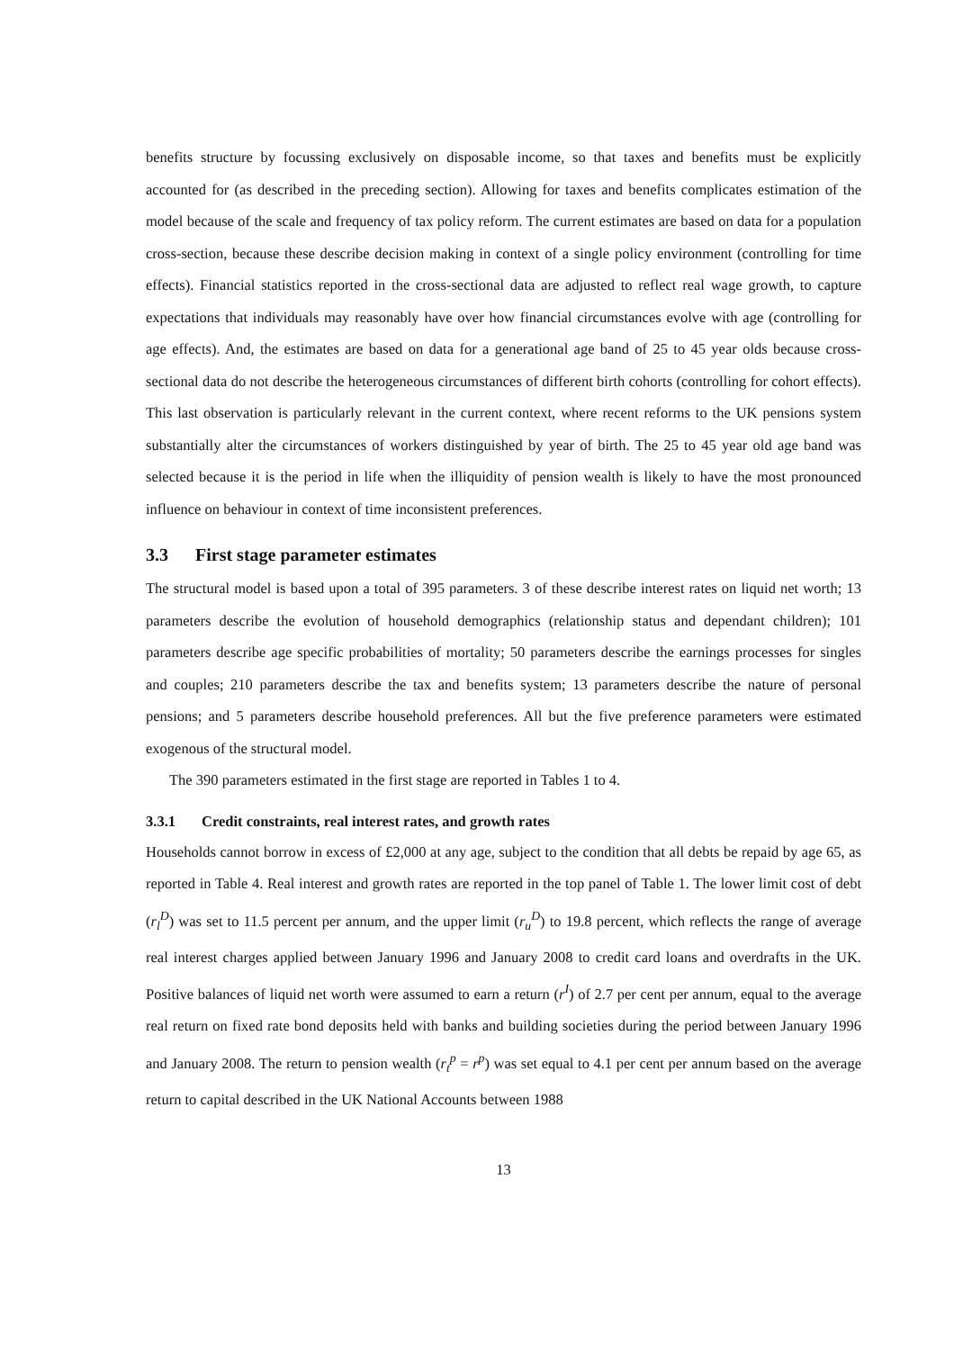benefits structure by focussing exclusively on disposable income, so that taxes and benefits must be explicitly accounted for (as described in the preceding section). Allowing for taxes and benefits complicates estimation of the model because of the scale and frequency of tax policy reform. The current estimates are based on data for a population cross-section, because these describe decision making in context of a single policy environment (controlling for time effects). Financial statistics reported in the cross-sectional data are adjusted to reflect real wage growth, to capture expectations that individuals may reasonably have over how financial circumstances evolve with age (controlling for age effects). And, the estimates are based on data for a generational age band of 25 to 45 year olds because cross-sectional data do not describe the heterogeneous circumstances of different birth cohorts (controlling for cohort effects). This last observation is particularly relevant in the current context, where recent reforms to the UK pensions system substantially alter the circumstances of workers distinguished by year of birth. The 25 to 45 year old age band was selected because it is the period in life when the illiquidity of pension wealth is likely to have the most pronounced influence on behaviour in context of time inconsistent preferences.
3.3 First stage parameter estimates
The structural model is based upon a total of 395 parameters. 3 of these describe interest rates on liquid net worth; 13 parameters describe the evolution of household demographics (relationship status and dependant children); 101 parameters describe age specific probabilities of mortality; 50 parameters describe the earnings processes for singles and couples; 210 parameters describe the tax and benefits system; 13 parameters describe the nature of personal pensions; and 5 parameters describe household preferences. All but the five preference parameters were estimated exogenous of the structural model.
The 390 parameters estimated in the first stage are reported in Tables 1 to 4.
3.3.1 Credit constraints, real interest rates, and growth rates
Households cannot borrow in excess of £2,000 at any age, subject to the condition that all debts be repaid by age 65, as reported in Table 4. Real interest and growth rates are reported in the top panel of Table 1. The lower limit cost of debt (r<sub>l</sub><sup>D</sup>) was set to 11.5 percent per annum, and the upper limit (r<sub>u</sub><sup>D</sup>) to 19.8 percent, which reflects the range of average real interest charges applied between January 1996 and January 2008 to credit card loans and overdrafts in the UK. Positive balances of liquid net worth were assumed to earn a return (r<sup>I</sup>) of 2.7 per cent per annum, equal to the average real return on fixed rate bond deposits held with banks and building societies during the period between January 1996 and January 2008. The return to pension wealth (r<sub>t</sub><sup>p</sup> = r<sup>p</sup>) was set equal to 4.1 per cent per annum based on the average return to capital described in the UK National Accounts between 1988
13